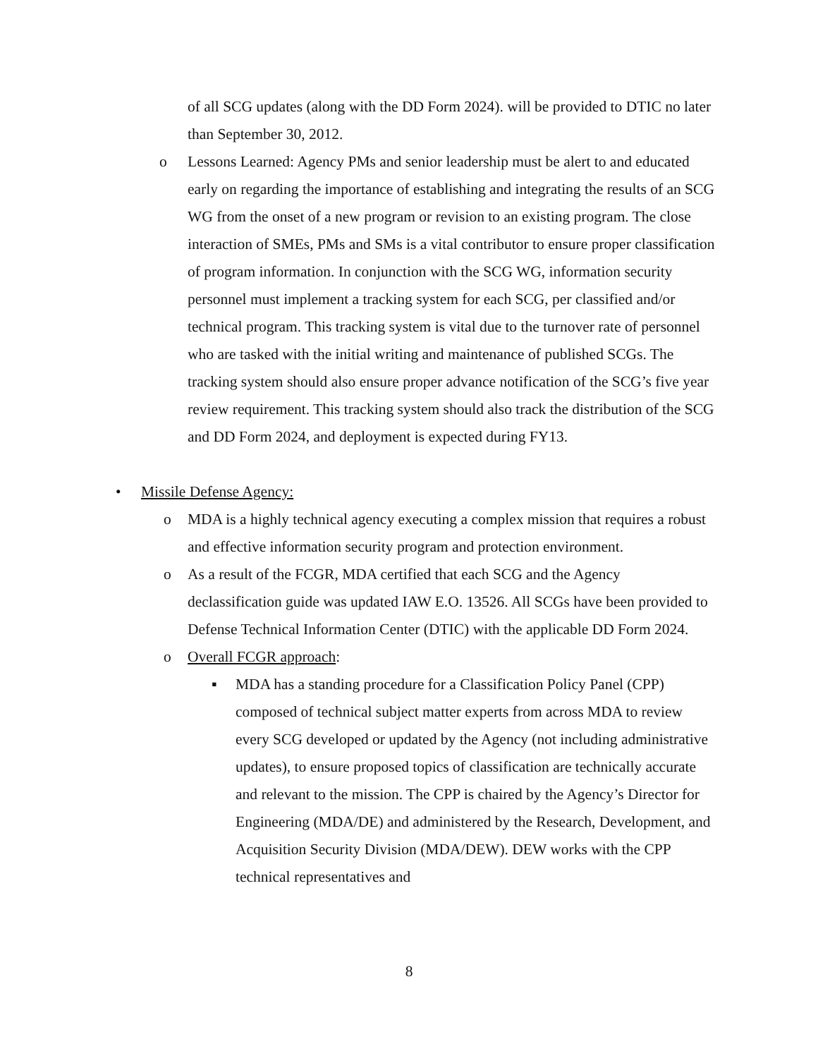of all SCG updates (along with the DD Form 2024). will be provided to DTIC no later than September 30, 2012.
o Lessons Learned: Agency PMs and senior leadership must be alert to and educated early on regarding the importance of establishing and integrating the results of an SCG WG from the onset of a new program or revision to an existing program. The close interaction of SMEs, PMs and SMs is a vital contributor to ensure proper classification of program information. In conjunction with the SCG WG, information security personnel must implement a tracking system for each SCG, per classified and/or technical program. This tracking system is vital due to the turnover rate of personnel who are tasked with the initial writing and maintenance of published SCGs. The tracking system should also ensure proper advance notification of the SCG’s five year review requirement. This tracking system should also track the distribution of the SCG and DD Form 2024, and deployment is expected during FY13.
• Missile Defense Agency:
o MDA is a highly technical agency executing a complex mission that requires a robust and effective information security program and protection environment.
o As a result of the FCGR, MDA certified that each SCG and the Agency declassification guide was updated IAW E.O. 13526. All SCGs have been provided to Defense Technical Information Center (DTIC) with the applicable DD Form 2024.
o Overall FCGR approach:
▪ MDA has a standing procedure for a Classification Policy Panel (CPP) composed of technical subject matter experts from across MDA to review every SCG developed or updated by the Agency (not including administrative updates), to ensure proposed topics of classification are technically accurate and relevant to the mission. The CPP is chaired by the Agency’s Director for Engineering (MDA/DE) and administered by the Research, Development, and Acquisition Security Division (MDA/DEW). DEW works with the CPP technical representatives and
8